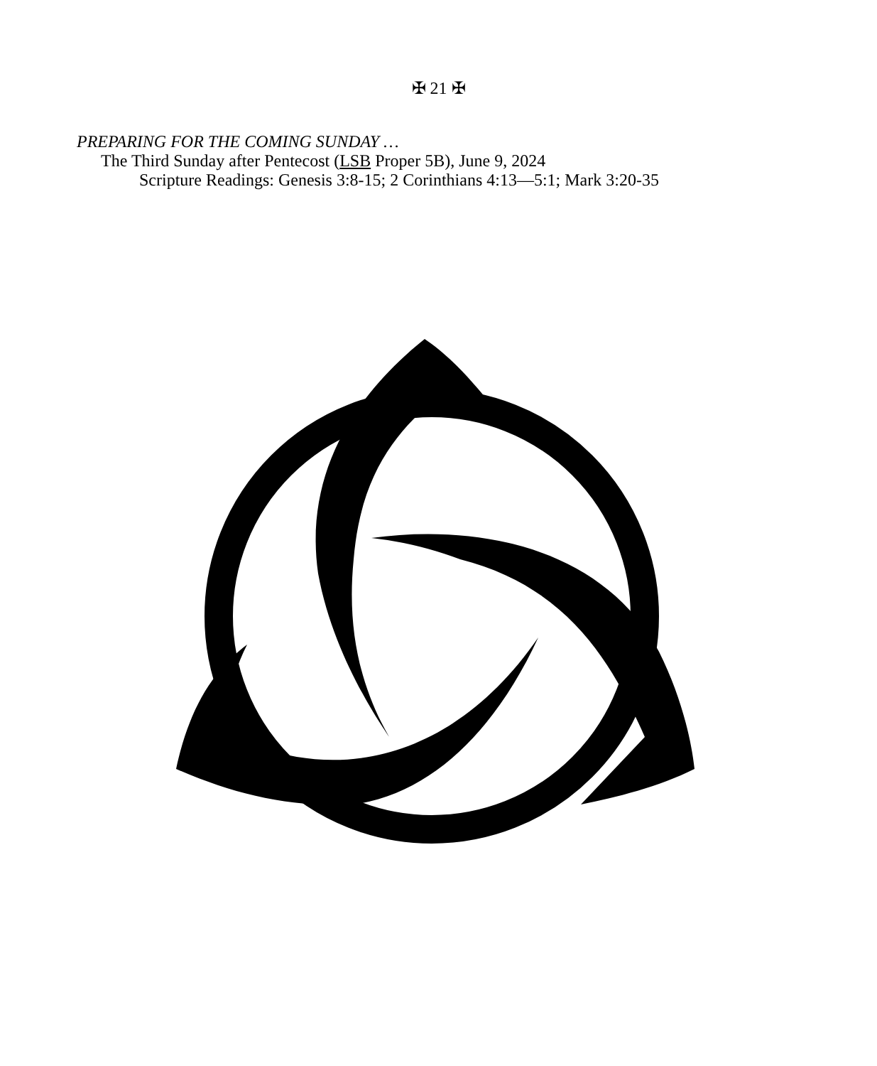✠ 21 ✠
PREPARING FOR THE COMING SUNDAY …
The Third Sunday after Pentecost (LSB Proper 5B), June 9, 2024
Scripture Readings: Genesis 3:8-15; 2 Corinthians 4:13—5:1; Mark 3:20-35